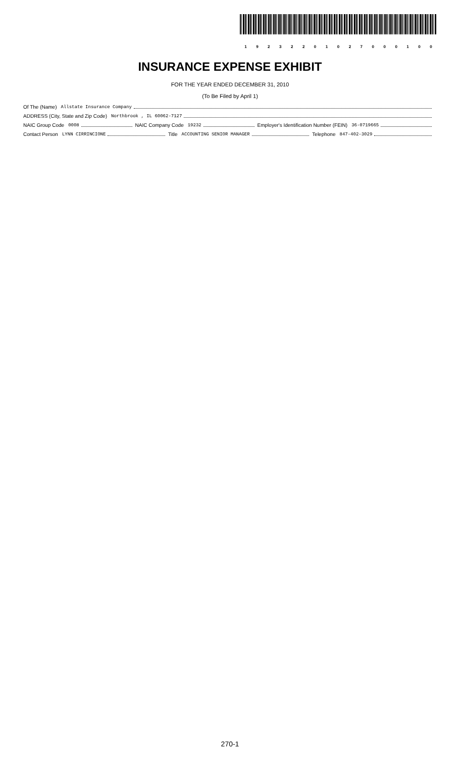19232201027000100
INSURANCE EXPENSE EXHIBIT
FOR THE YEAR ENDED DECEMBER 31, 2010
(To Be Filed by April 1)
Of The (Name) Allstate Insurance Company
ADDRESS (City, State and Zip Code) Northbrook , IL 60062-7127
NAIC Group Code 0008 NAIC Company Code 19232 Employer's Identification Number (FEIN) 36-0719665
Contact Person LYNN CIRRINCIONE Title ACCOUNTING SENIOR MANAGER Telephone 847-402-3029
270-1